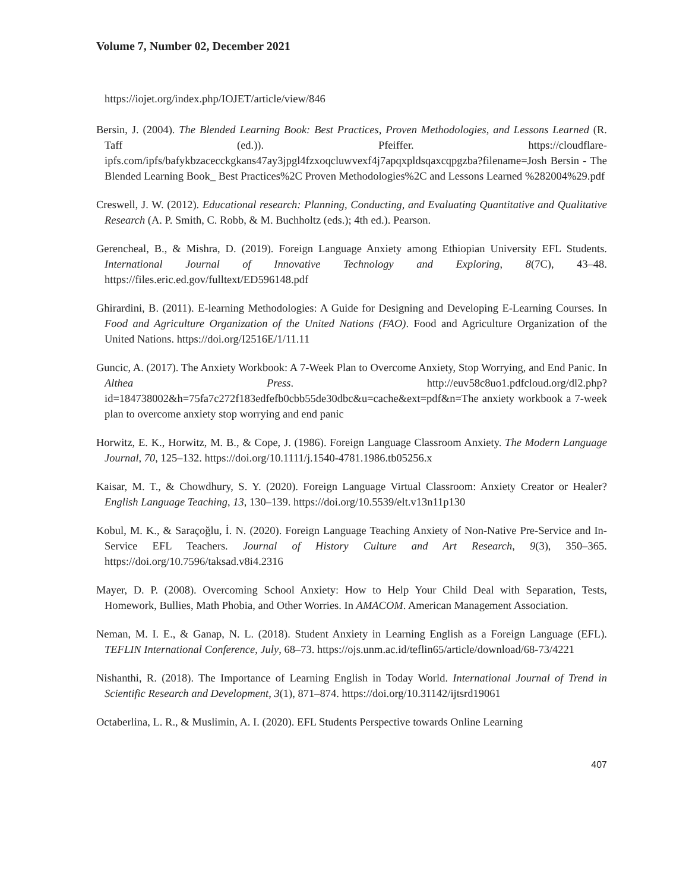Volume 7, Number 02, December 2021
https://iojet.org/index.php/IOJET/article/view/846
Bersin, J. (2004). The Blended Learning Book: Best Practices, Proven Methodologies, and Lessons Learned (R. Taff (ed.)). Pfeiffer. https://cloudflare-ipfs.com/ipfs/bafykbzacecckgkans47ay3jpgl4fzxoqcluwvexf4j7apqxpldsqaxcqpgzba?filename=Josh Bersin - The Blended Learning Book_ Best Practices%2C Proven Methodologies%2C and Lessons Learned %282004%29.pdf
Creswell, J. W. (2012). Educational research: Planning, Conducting, and Evaluating Quantitative and Qualitative Research (A. P. Smith, C. Robb, & M. Buchholtz (eds.); 4th ed.). Pearson.
Gerencheal, B., & Mishra, D. (2019). Foreign Language Anxiety among Ethiopian University EFL Students. International Journal of Innovative Technology and Exploring, 8(7C), 43–48. https://files.eric.ed.gov/fulltext/ED596148.pdf
Ghirardini, B. (2011). E-learning Methodologies: A Guide for Designing and Developing E-Learning Courses. In Food and Agriculture Organization of the United Nations (FAO). Food and Agriculture Organization of the United Nations. https://doi.org/I2516E/1/11.11
Guncic, A. (2017). The Anxiety Workbook: A 7-Week Plan to Overcome Anxiety, Stop Worrying, and End Panic. In Althea Press. http://euv58c8uo1.pdfcloud.org/dl2.php?id=184738002&h=75fa7c272f183edfefb0cbb55de30dbc&u=cache&ext=pdf&n=The anxiety workbook a 7-week plan to overcome anxiety stop worrying and end panic
Horwitz, E. K., Horwitz, M. B., & Cope, J. (1986). Foreign Language Classroom Anxiety. The Modern Language Journal, 70, 125–132. https://doi.org/10.1111/j.1540-4781.1986.tb05256.x
Kaisar, M. T., & Chowdhury, S. Y. (2020). Foreign Language Virtual Classroom: Anxiety Creator or Healer? English Language Teaching, 13, 130–139. https://doi.org/10.5539/elt.v13n11p130
Kobul, M. K., & Saraçoğlu, İ. N. (2020). Foreign Language Teaching Anxiety of Non-Native Pre-Service and In-Service EFL Teachers. Journal of History Culture and Art Research, 9(3), 350–365. https://doi.org/10.7596/taksad.v8i4.2316
Mayer, D. P. (2008). Overcoming School Anxiety: How to Help Your Child Deal with Separation, Tests, Homework, Bullies, Math Phobia, and Other Worries. In AMACOM. American Management Association.
Neman, M. I. E., & Ganap, N. L. (2018). Student Anxiety in Learning English as a Foreign Language (EFL). TEFLIN International Conference, July, 68–73. https://ojs.unm.ac.id/teflin65/article/download/68-73/4221
Nishanthi, R. (2018). The Importance of Learning English in Today World. International Journal of Trend in Scientific Research and Development, 3(1), 871–874. https://doi.org/10.31142/ijtsrd19061
Octaberlina, L. R., & Muslimin, A. I. (2020). EFL Students Perspective towards Online Learning
407